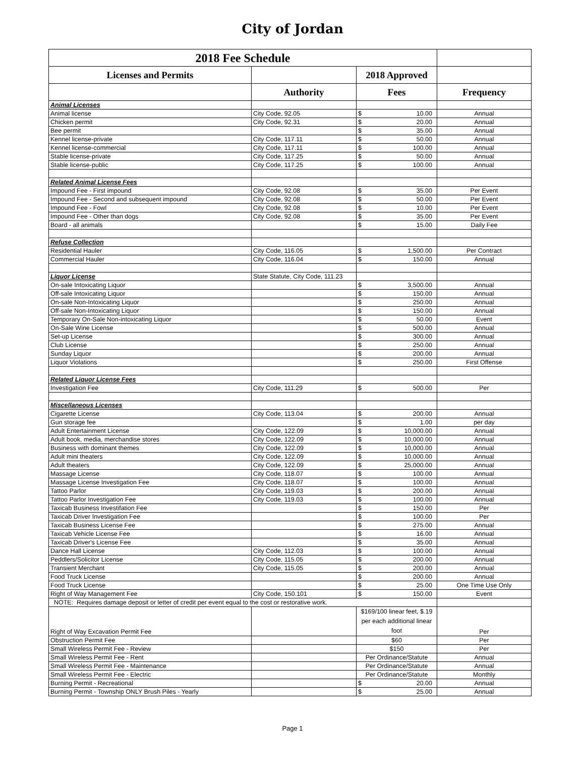City of Jordan
| 2018 Fee Schedule | | | |
| --- | --- | --- | --- |
| Licenses and Permits | | 2018 Approved | |
| | Authority | Fees | Frequency |
| Animal Licenses | | | |
| Animal license | City Code, 92.05 | $ 10.00 | Annual |
| Chicken permit | City Code, 92.31 | $ 20.00 | Annual |
| Bee permit | | $ 35.00 | Annual |
| Kennel license-private | City Code, 117.11 | $ 50.00 | Annual |
| Kennel license-commercial | City Code, 117.11 | $ 100.00 | Annual |
| Stable license-private | City Code, 117.25 | $ 50.00 | Annual |
| Stable license-public | City Code, 117.25 | $ 100.00 | Annual |
| Related Animal License Fees | | | |
| Impound Fee - First impound | City Code, 92.08 | $ 35.00 | Per Event |
| Impound Fee - Second and subsequent impound | City Code, 92.08 | $ 50.00 | Per Event |
| Impound Fee - Fowl | City Code, 92.08 | $ 10.00 | Per Event |
| Impound Fee - Other than dogs | City Code, 92.08 | $ 35.00 | Per Event |
| Board - all animals | | $ 15.00 | Daily Fee |
| Refuse Collection | | | |
| Residential Hauler | City Code, 116.05 | $ 1,500.00 | Per Contract |
| Commercial Hauler | City Code, 116.04 | $ 150.00 | Annual |
| Liquor License | State Statute, City Code, 111.23 | | |
| On-sale Intoxicating Liquor | | $ 3,500.00 | Annual |
| Off-sale Intoxicating Liquor | | $ 150.00 | Annual |
| On-sale Non-Intoxicating Liquor | | $ 250.00 | Annual |
| Off-sale Non-Intoxicating Liquor | | $ 150.00 | Annual |
| Temporary On-Sale Non-intoxicating Liquor | | $ 50.00 | Event |
| On-Sale Wine License | | $ 500.00 | Annual |
| Set-up License | | $ 300.00 | Annual |
| Club License | | $ 250.00 | Annual |
| Sunday Liquor | | $ 200.00 | Annual |
| Liquor Violations | | $ 250.00 | First Offense |
| Related Liquor License Fees | | | |
| Investigation Fee | City Code, 111.29 | $ 500.00 | Per |
| Miscellaneous Licenses | | | |
| Cigarette License | City Code, 113.04 | $ 200.00 | Annual |
| Gun storage fee | | $ 1.00 | per day |
| Adult Entertainment License | City Code, 122.09 | $ 10,000.00 | Annual |
| Adult book, media, merchandise stores | City Code, 122.09 | $ 10,000.00 | Annual |
| Business with dominant themes | City Code, 122.09 | $ 10,000.00 | Annual |
| Adult mini theaters | City Code, 122.09 | $ 10,000.00 | Annual |
| Adult theaters | City Code, 122.09 | $ 25,000.00 | Annual |
| Massage License | City Code, 118.07 | $ 100.00 | Annual |
| Massage License Investigation Fee | City Code, 118.07 | $ 100.00 | Annual |
| Tattoo Parlor | City Code, 119.03 | $ 200.00 | Annual |
| Tattoo Parlor Investigation Fee | City Code, 119.03 | $ 100.00 | Annual |
| Taxicab Business Investifation Fee | | $ 150.00 | Per |
| Taxicab Driver Investigation Fee | | $ 100.00 | Per |
| Taxicab Business License Fee | | $ 275.00 | Annual |
| Taxicab Vehicle License Fee | | $ 16.00 | Annual |
| Taxicab Driver's License Fee | | $ 35.00 | Annual |
| Dance Hall License | City Code, 112.03 | $ 100.00 | Annual |
| Peddlers/Solicitor License | City Code, 115.05 | $ 200.00 | Annual |
| Transient Merchant | City Code, 115.05 | $ 200.00 | Annual |
| Food Truck License | | $ 200.00 | Annual |
| Food Truck License | | $ 25.00 | One Time Use Only |
| Right of Way Management Fee | City Code, 150.101 | $ 150.00 | Event |
| NOTE: Requires damage deposit or letter of credit per event equal to the cost or restorative work. | | | |
| Right of Way Excavation Permit Fee | | $169/100 linear feet, $.19 per each additional linear foot | Per |
| Obstruction Permit Fee | | $60 | Per |
| Small Wireless Permit Fee - Review | | $150 | Per |
| Small Wireless Permit Fee - Rent | | Per Ordinance/Statute | Annual |
| Small Wireless Permit Fee - Maintenance | | Per Ordinance/Statute | Annual |
| Small Wireless Permit Fee - Electric | | Per Ordinance/Statute | Monthly |
| Burning Permit - Recreational | | $ 20.00 | Annual |
| Burning Permit - Township ONLY Brush Piles - Yearly | | $ 25.00 | Annual |
Page 1